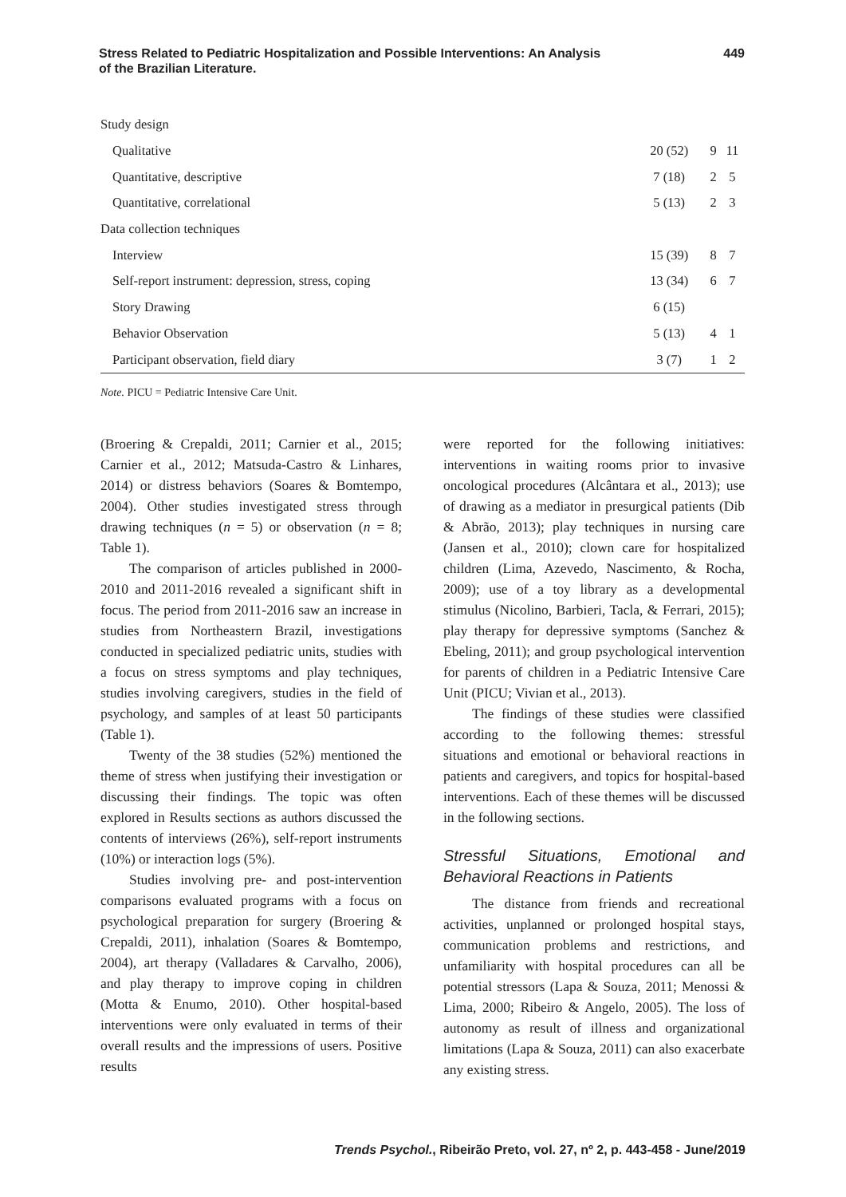Stress Related to Pediatric Hospitalization and Possible Interventions: An Analysis
of the Brazilian Literature.
449
| Study design | | | |
| Qualitative | 20 (52) | 9 | 11 |
| Quantitative, descriptive | 7 (18) | 2 | 5 |
| Quantitative, correlational | 5 (13) | 2 | 3 |
| Data collection techniques | | | |
| Interview | 15 (39) | 8 | 7 |
| Self-report instrument: depression, stress, coping | 13 (34) | 6 | 7 |
| Story Drawing | 6 (15) | | |
| Behavior Observation | 5 (13) | 4 | 1 |
| Participant observation, field diary | 3 (7) | 1 | 2 |
Note. PICU = Pediatric Intensive Care Unit.
(Broering & Crepaldi, 2011; Carnier et al., 2015; Carnier et al., 2012; Matsuda-Castro & Linhares, 2014) or distress behaviors (Soares & Bomtempo, 2004). Other studies investigated stress through drawing techniques (n = 5) or observation (n = 8; Table 1).
The comparison of articles published in 2000-2010 and 2011-2016 revealed a significant shift in focus. The period from 2011-2016 saw an increase in studies from Northeastern Brazil, investigations conducted in specialized pediatric units, studies with a focus on stress symptoms and play techniques, studies involving caregivers, studies in the field of psychology, and samples of at least 50 participants (Table 1).
Twenty of the 38 studies (52%) mentioned the theme of stress when justifying their investigation or discussing their findings. The topic was often explored in Results sections as authors discussed the contents of interviews (26%), self-report instruments (10%) or interaction logs (5%).
Studies involving pre- and post-intervention comparisons evaluated programs with a focus on psychological preparation for surgery (Broering & Crepaldi, 2011), inhalation (Soares & Bomtempo, 2004), art therapy (Valladares & Carvalho, 2006), and play therapy to improve coping in children (Motta & Enumo, 2010). Other hospital-based interventions were only evaluated in terms of their overall results and the impressions of users. Positive results
were reported for the following initiatives: interventions in waiting rooms prior to invasive oncological procedures (Alcântara et al., 2013); use of drawing as a mediator in presurgical patients (Dib & Abrão, 2013); play techniques in nursing care (Jansen et al., 2010); clown care for hospitalized children (Lima, Azevedo, Nascimento, & Rocha, 2009); use of a toy library as a developmental stimulus (Nicolino, Barbieri, Tacla, & Ferrari, 2015); play therapy for depressive symptoms (Sanchez & Ebeling, 2011); and group psychological intervention for parents of children in a Pediatric Intensive Care Unit (PICU; Vivian et al., 2013).
The findings of these studies were classified according to the following themes: stressful situations and emotional or behavioral reactions in patients and caregivers, and topics for hospital-based interventions. Each of these themes will be discussed in the following sections.
Stressful Situations, Emotional and Behavioral Reactions in Patients
The distance from friends and recreational activities, unplanned or prolonged hospital stays, communication problems and restrictions, and unfamiliarity with hospital procedures can all be potential stressors (Lapa & Souza, 2011; Menossi & Lima, 2000; Ribeiro & Angelo, 2005). The loss of autonomy as result of illness and organizational limitations (Lapa & Souza, 2011) can also exacerbate any existing stress.
Trends Psychol., Ribeirão Preto, vol. 27, nº 2, p. 443-458 - June/2019